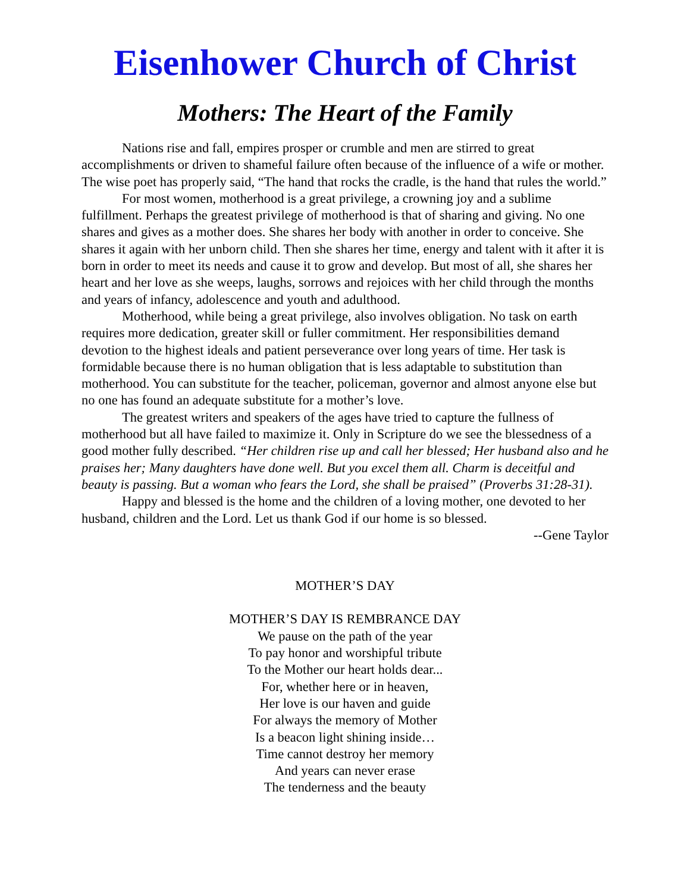Eisenhower Church of Christ
Mothers: The Heart of the Family
Nations rise and fall, empires prosper or crumble and men are stirred to great accomplishments or driven to shameful failure often because of the influence of a wife or mother. The wise poet has properly said, “The hand that rocks the cradle, is the hand that rules the world.”
For most women, motherhood is a great privilege, a crowning joy and a sublime fulfillment. Perhaps the greatest privilege of motherhood is that of sharing and giving. No one shares and gives as a mother does. She shares her body with another in order to conceive. She shares it again with her unborn child. Then she shares her time, energy and talent with it after it is born in order to meet its needs and cause it to grow and develop. But most of all, she shares her heart and her love as she weeps, laughs, sorrows and rejoices with her child through the months and years of infancy, adolescence and youth and adulthood.
Motherhood, while being a great privilege, also involves obligation. No task on earth requires more dedication, greater skill or fuller commitment. Her responsibilities demand devotion to the highest ideals and patient perseverance over long years of time. Her task is formidable because there is no human obligation that is less adaptable to substitution than motherhood. You can substitute for the teacher, policeman, governor and almost anyone else but no one has found an adequate substitute for a mother’s love.
The greatest writers and speakers of the ages have tried to capture the fullness of motherhood but all have failed to maximize it. Only in Scripture do we see the blessedness of a good mother fully described. “Her children rise up and call her blessed; Her husband also and he praises her; Many daughters have done well. But you excel them all. Charm is deceitful and beauty is passing. But a woman who fears the Lord, she shall be praised” (Proverbs 31:28-31).
Happy and blessed is the home and the children of a loving mother, one devoted to her husband, children and the Lord. Let us thank God if our home is so blessed.
--Gene Taylor
MOTHER’S DAY
MOTHER’S DAY IS REMBRANCE DAY
We pause on the path of the year
To pay honor and worshipful tribute
To the Mother our heart holds dear...
For, whether here or in heaven,
Her love is our haven and guide
For always the memory of Mother
Is a beacon light shining inside…
Time cannot destroy her memory
And years can never erase
The tenderness and the beauty